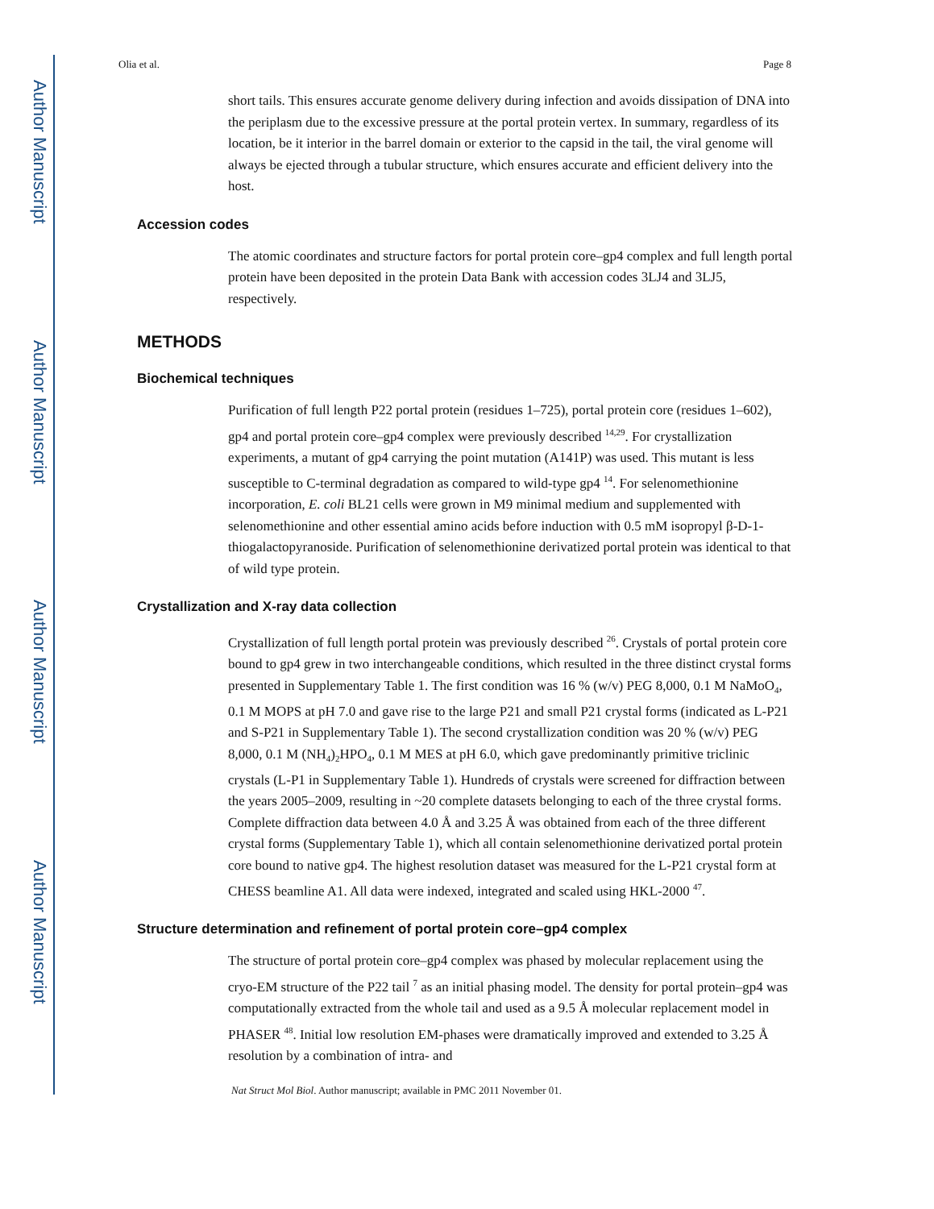Author Manuscript
Author Manuscript
Author Manuscript
Author Manuscript
Olia et al. Page 8
short tails. This ensures accurate genome delivery during infection and avoids dissipation of DNA into the periplasm due to the excessive pressure at the portal protein vertex. In summary, regardless of its location, be it interior in the barrel domain or exterior to the capsid in the tail, the viral genome will always be ejected through a tubular structure, which ensures accurate and efficient delivery into the host.
Accession codes
The atomic coordinates and structure factors for portal protein core–gp4 complex and full length portal protein have been deposited in the protein Data Bank with accession codes 3LJ4 and 3LJ5, respectively.
METHODS
Biochemical techniques
Purification of full length P22 portal protein (residues 1–725), portal protein core (residues 1–602), gp4 and portal protein core–gp4 complex were previously described <sup>14,29</sup>. For crystallization experiments, a mutant of gp4 carrying the point mutation (A141P) was used. This mutant is less susceptible to C-terminal degradation as compared to wild-type gp4 <sup>14</sup>. For selenomethionine incorporation, E. coli BL21 cells were grown in M9 minimal medium and supplemented with selenomethionine and other essential amino acids before induction with 0.5 mM isopropyl β-D-1-thiogalactopyranoside. Purification of selenomethionine derivatized portal protein was identical to that of wild type protein.
Crystallization and X-ray data collection
Crystallization of full length portal protein was previously described <sup>26</sup>. Crystals of portal protein core bound to gp4 grew in two interchangeable conditions, which resulted in the three distinct crystal forms presented in Supplementary Table 1. The first condition was 16 % (w/v) PEG 8,000, 0.1 M NaMoO<sub>4</sub>, 0.1 M MOPS at pH 7.0 and gave rise to the large P21 and small P21 crystal forms (indicated as L-P21 and S-P21 in Supplementary Table 1). The second crystallization condition was 20 % (w/v) PEG 8,000, 0.1 M (NH<sub>4</sub>)<sub>2</sub>HPO<sub>4</sub>, 0.1 M MES at pH 6.0, which gave predominantly primitive triclinic crystals (L-P1 in Supplementary Table 1). Hundreds of crystals were screened for diffraction between the years 2005–2009, resulting in ~20 complete datasets belonging to each of the three crystal forms. Complete diffraction data between 4.0 Å and 3.25 Å was obtained from each of the three different crystal forms (Supplementary Table 1), which all contain selenomethionine derivatized portal protein core bound to native gp4. The highest resolution dataset was measured for the L-P21 crystal form at CHESS beamline A1. All data were indexed, integrated and scaled using HKL-2000 <sup>47</sup>.
Structure determination and refinement of portal protein core–gp4 complex
The structure of portal protein core–gp4 complex was phased by molecular replacement using the cryo-EM structure of the P22 tail <sup>7</sup> as an initial phasing model. The density for portal protein–gp4 was computationally extracted from the whole tail and used as a 9.5 Å molecular replacement model in PHASER <sup>48</sup>. Initial low resolution EM-phases were dramatically improved and extended to 3.25 Å resolution by a combination of intra- and
Nat Struct Mol Biol. Author manuscript; available in PMC 2011 November 01.